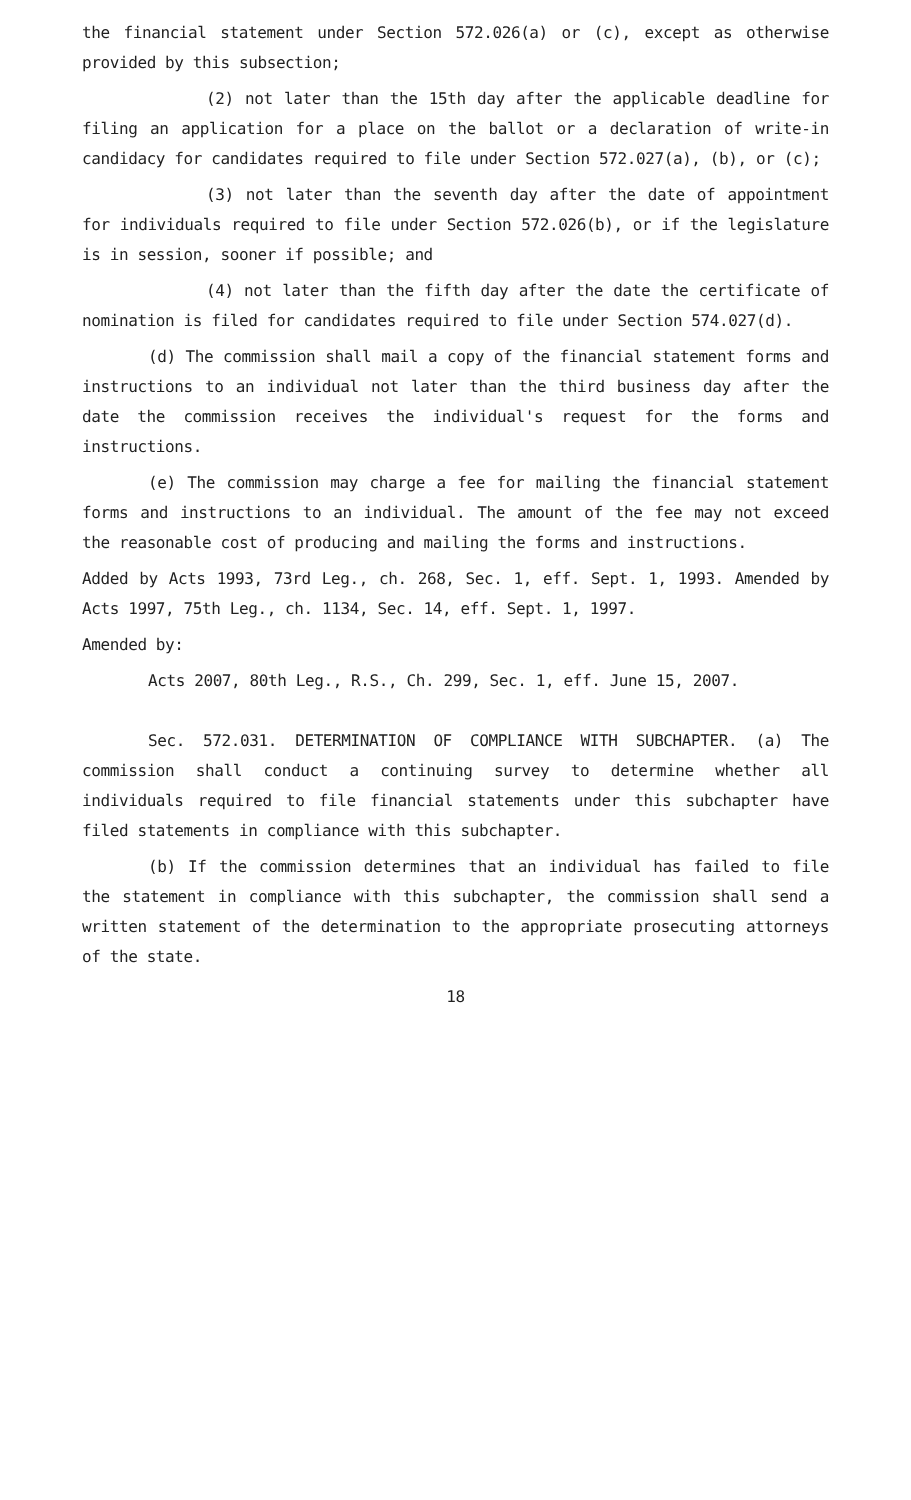the financial statement under Section 572.026(a) or (c), except as otherwise provided by this subsection;
(2) not later than the 15th day after the applicable deadline for filing an application for a place on the ballot or a declaration of write-in candidacy for candidates required to file under Section 572.027(a), (b), or (c);
(3) not later than the seventh day after the date of appointment for individuals required to file under Section 572.026(b), or if the legislature is in session, sooner if possible; and
(4) not later than the fifth day after the date the certificate of nomination is filed for candidates required to file under Section 574.027(d).
(d) The commission shall mail a copy of the financial statement forms and instructions to an individual not later than the third business day after the date the commission receives the individual's request for the forms and instructions.
(e) The commission may charge a fee for mailing the financial statement forms and instructions to an individual. The amount of the fee may not exceed the reasonable cost of producing and mailing the forms and instructions.
Added by Acts 1993, 73rd Leg., ch. 268, Sec. 1, eff. Sept. 1, 1993. Amended by Acts 1997, 75th Leg., ch. 1134, Sec. 14, eff. Sept. 1, 1997.
Amended by:
Acts 2007, 80th Leg., R.S., Ch. 299, Sec. 1, eff. June 15, 2007.
Sec. 572.031. DETERMINATION OF COMPLIANCE WITH SUBCHAPTER. (a) The commission shall conduct a continuing survey to determine whether all individuals required to file financial statements under this subchapter have filed statements in compliance with this subchapter.
(b) If the commission determines that an individual has failed to file the statement in compliance with this subchapter, the commission shall send a written statement of the determination to the appropriate prosecuting attorneys of the state.
18